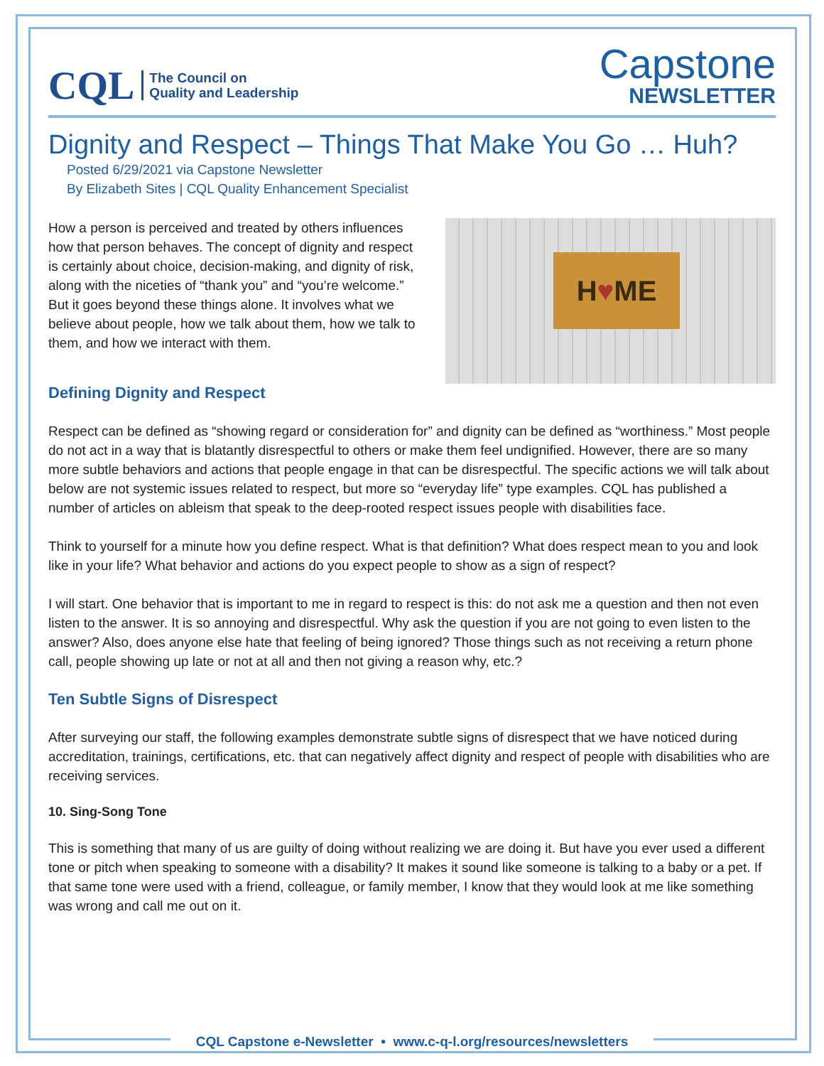CQL
The Council on
Quality and Leadership
Capstone
NEWSLETTER
Dignity and Respect – Things That Make You Go … Huh?
Posted 6/29/2021 via Capstone Newsletter
By Elizabeth Sites | CQL Quality Enhancement Specialist
How a person is perceived and treated by others influences how that person behaves. The concept of dignity and respect is certainly about choice, decision-making, and dignity of risk, along with the niceties of “thank you” and “you’re welcome.” But it goes beyond these things alone. It involves what we believe about people, how we talk about them, how we talk to them, and how we interact with them.
H ♥ ME
Defining Dignity and Respect
Respect can be defined as “showing regard or consideration for” and dignity can be defined as “worthiness.” Most people do not act in a way that is blatantly disrespectful to others or make them feel undignified. However, there are so many more subtle behaviors and actions that people engage in that can be disrespectful. The specific actions we will talk about below are not systemic issues related to respect, but more so “everyday life” type examples. CQL has published a number of articles on ableism that speak to the deep-rooted respect issues people with disabilities face.
Think to yourself for a minute how you define respect. What is that definition? What does respect mean to you and look like in your life? What behavior and actions do you expect people to show as a sign of respect?
I will start. One behavior that is important to me in regard to respect is this: do not ask me a question and then not even listen to the answer. It is so annoying and disrespectful. Why ask the question if you are not going to even listen to the answer? Also, does anyone else hate that feeling of being ignored? Those things such as not receiving a return phone call, people showing up late or not at all and then not giving a reason why, etc.?
Ten Subtle Signs of Disrespect
After surveying our staff, the following examples demonstrate subtle signs of disrespect that we have noticed during accreditation, trainings, certifications, etc. that can negatively affect dignity and respect of people with disabilities who are receiving services.
10. Sing-Song Tone
This is something that many of us are guilty of doing without realizing we are doing it. But have you ever used a different tone or pitch when speaking to someone with a disability? It makes it sound like someone is talking to a baby or a pet. If that same tone were used with a friend, colleague, or family member, I know that they would look at me like something was wrong and call me out on it.
CQL Capstone e-Newsletter • www.c-q-l.org/resources/newsletters